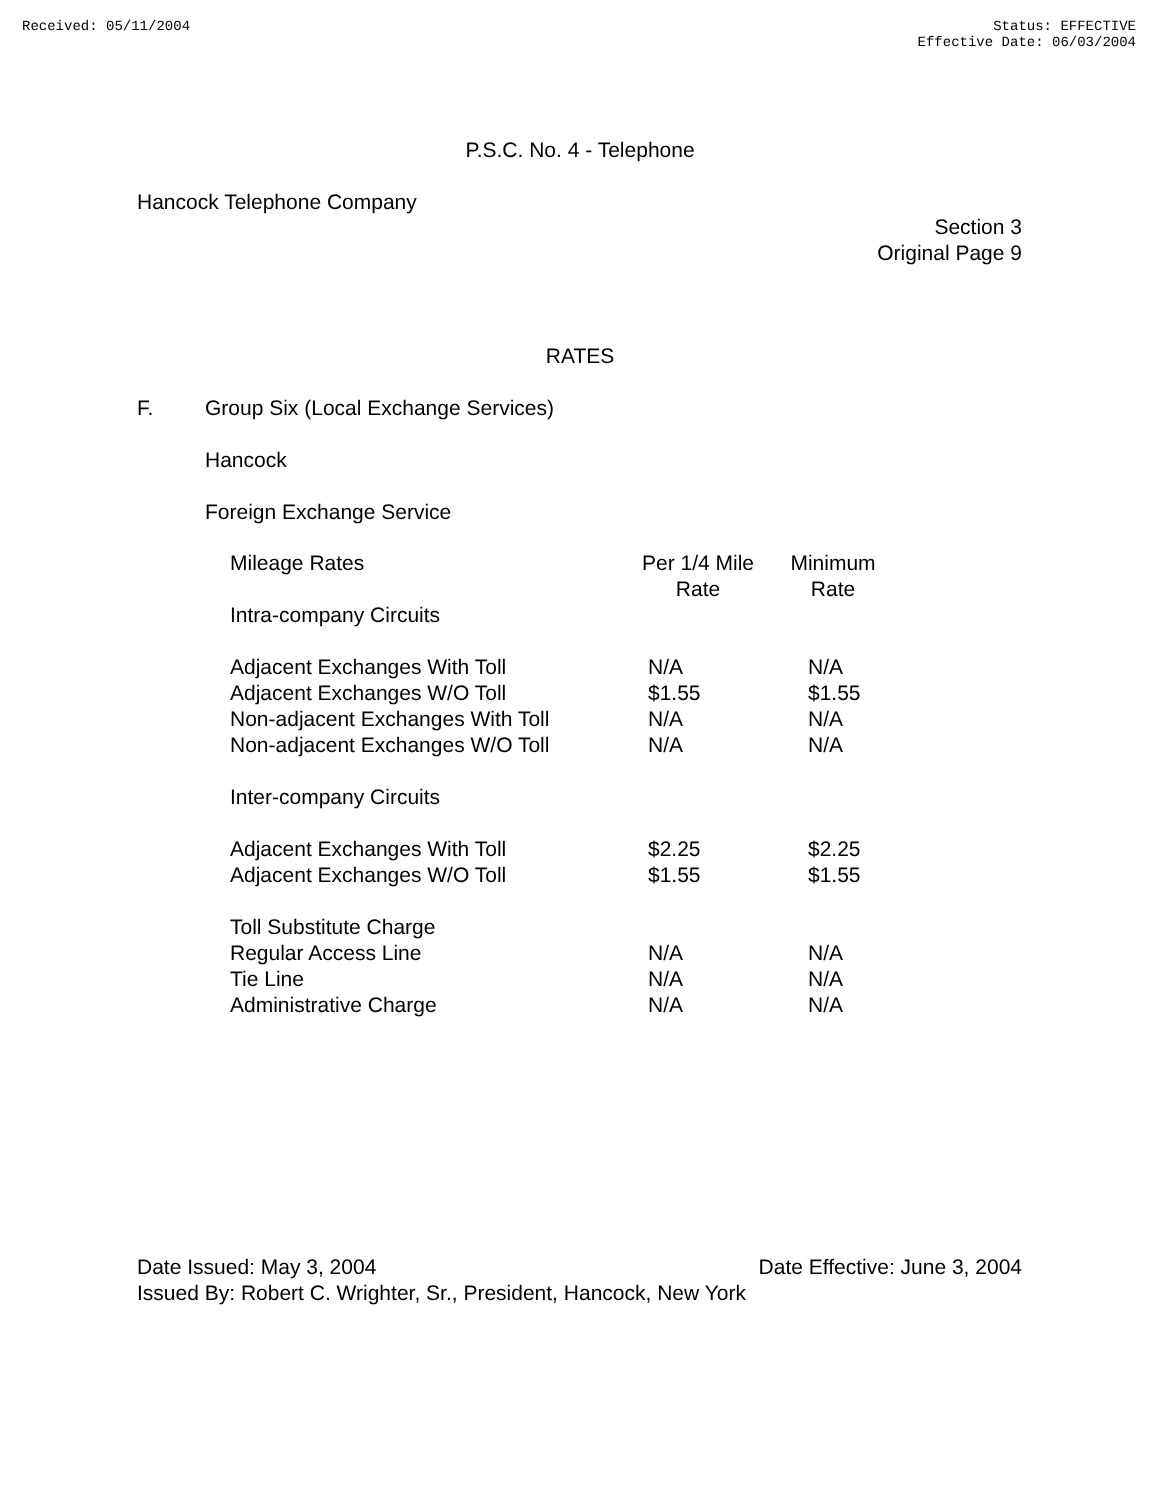Received: 05/11/2004 Status: EFFECTIVE
Effective Date: 06/03/2004
P.S.C. No. 4 - Telephone
Hancock Telephone Company
Section 3
Original Page 9
RATES
F. Group Six (Local Exchange Services)
Hancock
Foreign Exchange Service
| Mileage Rates | Per 1/4 Mile Rate | Minimum Rate |
| --- | --- | --- |
| Intra-company Circuits | | |
| Adjacent Exchanges With Toll | N/A | N/A |
| Adjacent Exchanges W/O Toll | $1.55 | $1.55 |
| Non-adjacent Exchanges With Toll | N/A | N/A |
| Non-adjacent Exchanges W/O Toll | N/A | N/A |
| Inter-company Circuits | | |
| Adjacent Exchanges With Toll | $2.25 | $2.25 |
| Adjacent Exchanges W/O Toll | $1.55 | $1.55 |
| Toll Substitute Charge | | |
| Regular Access Line | N/A | N/A |
| Tie Line | N/A | N/A |
| Administrative Charge | N/A | N/A |
Date Issued: May 3, 2004 Date Effective: June 3, 2004
Issued By: Robert C. Wrighter, Sr., President, Hancock, New York